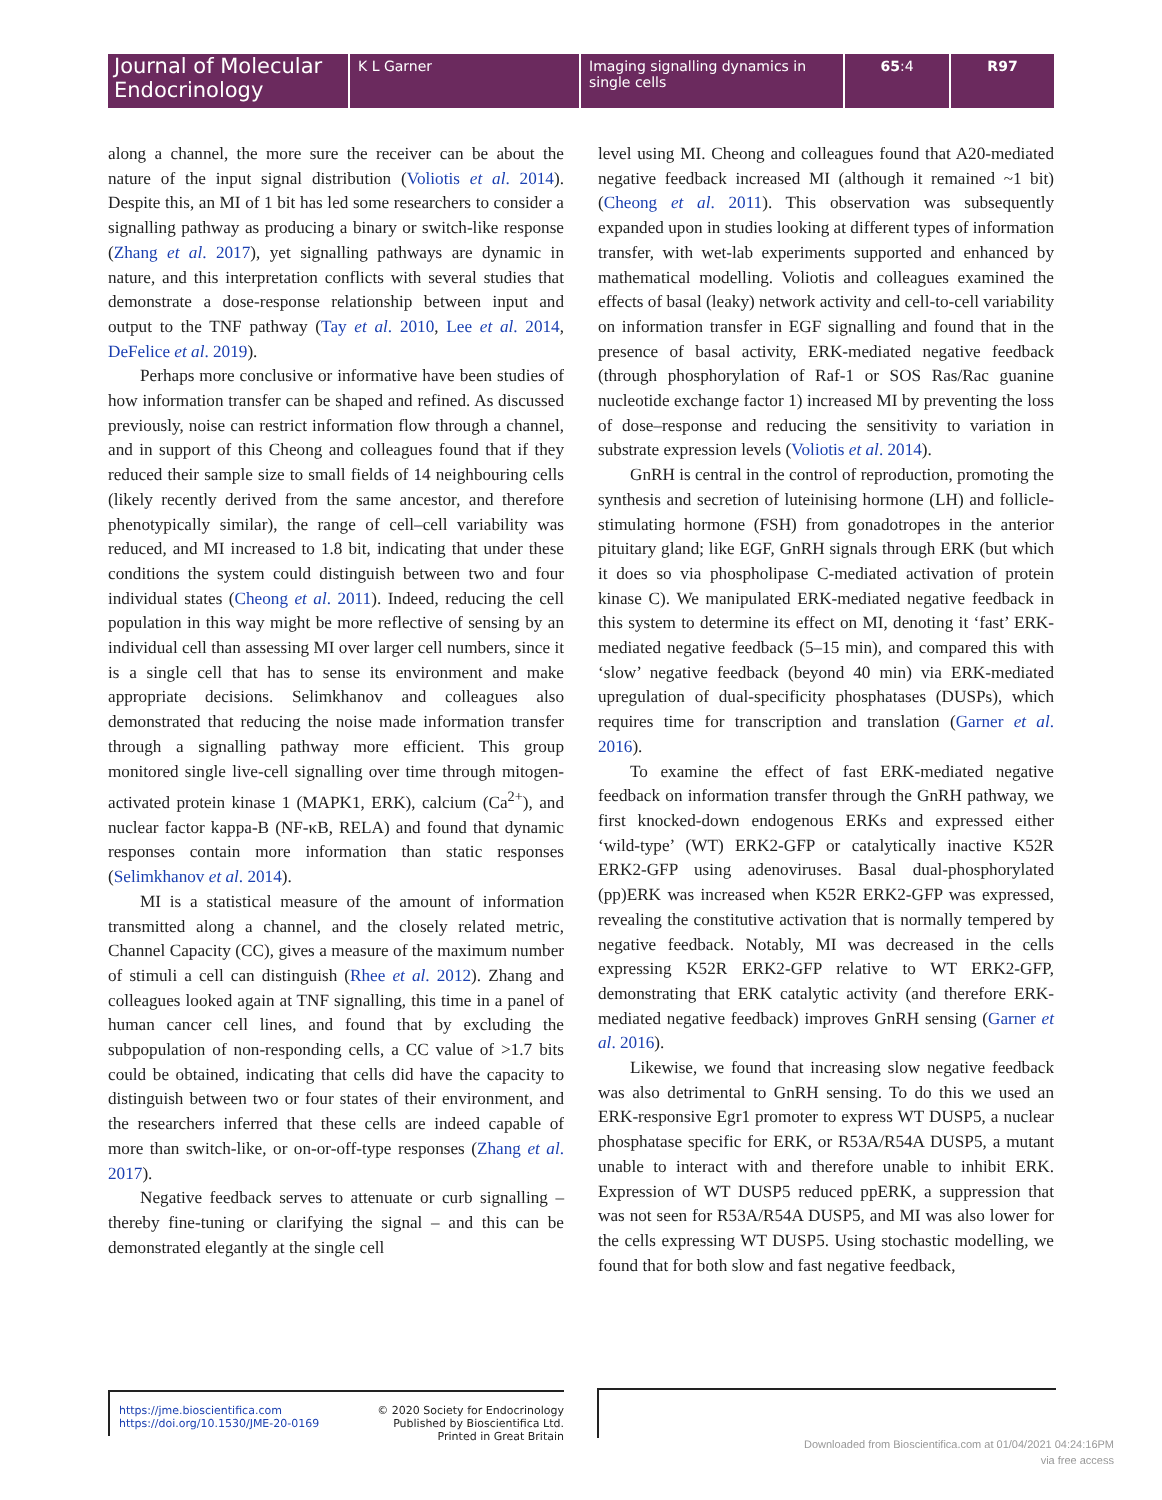Journal of Molecular Endocrinology
K L Garner Imaging signalling dynamics in single cells
65:4 R97
along a channel, the more sure the receiver can be about the nature of the input signal distribution (Voliotis et al. 2014). Despite this, an MI of 1 bit has led some researchers to consider a signalling pathway as producing a binary or switch-like response (Zhang et al. 2017), yet signalling pathways are dynamic in nature, and this interpretation conflicts with several studies that demonstrate a dose-response relationship between input and output to the TNF pathway (Tay et al. 2010, Lee et al. 2014, DeFelice et al. 2019).
Perhaps more conclusive or informative have been studies of how information transfer can be shaped and refined. As discussed previously, noise can restrict information flow through a channel, and in support of this Cheong and colleagues found that if they reduced their sample size to small fields of 14 neighbouring cells (likely recently derived from the same ancestor, and therefore phenotypically similar), the range of cell–cell variability was reduced, and MI increased to 1.8 bit, indicating that under these conditions the system could distinguish between two and four individual states (Cheong et al. 2011). Indeed, reducing the cell population in this way might be more reflective of sensing by an individual cell than assessing MI over larger cell numbers, since it is a single cell that has to sense its environment and make appropriate decisions. Selimkhanov and colleagues also demonstrated that reducing the noise made information transfer through a signalling pathway more efficient. This group monitored single live-cell signalling over time through mitogen-activated protein kinase 1 (MAPK1, ERK), calcium (Ca<sup>2+</sup>), and nuclear factor kappa-B (NF-κB, RELA) and found that dynamic responses contain more information than static responses (Selimkhanov et al. 2014).
MI is a statistical measure of the amount of information transmitted along a channel, and the closely related metric, Channel Capacity (CC), gives a measure of the maximum number of stimuli a cell can distinguish (Rhee et al. 2012). Zhang and colleagues looked again at TNF signalling, this time in a panel of human cancer cell lines, and found that by excluding the subpopulation of non-responding cells, a CC value of >1.7 bits could be obtained, indicating that cells did have the capacity to distinguish between two or four states of their environment, and the researchers inferred that these cells are indeed capable of more than switch-like, or on-or-off-type responses (Zhang et al. 2017).
Negative feedback serves to attenuate or curb signalling – thereby fine-tuning or clarifying the signal – and this can be demonstrated elegantly at the single cell
level using MI. Cheong and colleagues found that A20-mediated negative feedback increased MI (although it remained ~1 bit) (Cheong et al. 2011). This observation was subsequently expanded upon in studies looking at different types of information transfer, with wet-lab experiments supported and enhanced by mathematical modelling. Voliotis and colleagues examined the effects of basal (leaky) network activity and cell-to-cell variability on information transfer in EGF signalling and found that in the presence of basal activity, ERK-mediated negative feedback (through phosphorylation of Raf-1 or SOS Ras/Rac guanine nucleotide exchange factor 1) increased MI by preventing the loss of dose–response and reducing the sensitivity to variation in substrate expression levels (Voliotis et al. 2014).
GnRH is central in the control of reproduction, promoting the synthesis and secretion of luteinising hormone (LH) and follicle-stimulating hormone (FSH) from gonadotropes in the anterior pituitary gland; like EGF, GnRH signals through ERK (but which it does so via phospholipase C-mediated activation of protein kinase C). We manipulated ERK-mediated negative feedback in this system to determine its effect on MI, denoting it ‘fast’ ERK-mediated negative feedback (5–15 min), and compared this with ‘slow’ negative feedback (beyond 40 min) via ERK-mediated upregulation of dual-specificity phosphatases (DUSPs), which requires time for transcription and translation (Garner et al. 2016).
To examine the effect of fast ERK-mediated negative feedback on information transfer through the GnRH pathway, we first knocked-down endogenous ERKs and expressed either ‘wild-type’ (WT) ERK2-GFP or catalytically inactive K52R ERK2-GFP using adenoviruses. Basal dual-phosphorylated (pp)ERK was increased when K52R ERK2-GFP was expressed, revealing the constitutive activation that is normally tempered by negative feedback. Notably, MI was decreased in the cells expressing K52R ERK2-GFP relative to WT ERK2-GFP, demonstrating that ERK catalytic activity (and therefore ERK-mediated negative feedback) improves GnRH sensing (Garner et al. 2016).
Likewise, we found that increasing slow negative feedback was also detrimental to GnRH sensing. To do this we used an ERK-responsive Egr1 promoter to express WT DUSP5, a nuclear phosphatase specific for ERK, or R53A/R54A DUSP5, a mutant unable to interact with and therefore unable to inhibit ERK. Expression of WT DUSP5 reduced ppERK, a suppression that was not seen for R53A/R54A DUSP5, and MI was also lower for the cells expressing WT DUSP5. Using stochastic modelling, we found that for both slow and fast negative feedback,
https://jme.bioscientifica.com
https://doi.org/10.1530/JME-20-0169
© 2020 Society for Endocrinology
Published by Bioscientifica Ltd.
Printed in Great Britain
Downloaded from Bioscientifica.com at 01/04/2021 04:24:16PM
via free access